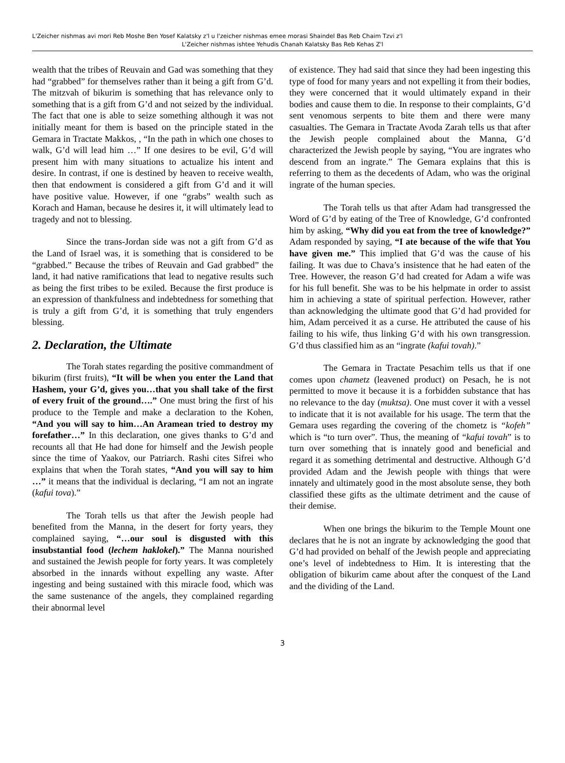L'Zeicher nishmas avi mori Reb Moshe Ben Yosef Kalatsky z'l u l'zeicher nishmas emee morasi Shaindel Bas Reb Chaim Tzvi z'l
L'Zeicher nishmas ishtee Yehudis Chanah Kalatsky Bas Reb Kehas Z'l
wealth that the tribes of Reuvain and Gad was something that they had “grabbed” for themselves rather than it being a gift from G’d. The mitzvah of bikurim is something that has relevance only to something that is a gift from G’d and not seized by the individual. The fact that one is able to seize something although it was not initially meant for them is based on the principle stated in the Gemara in Tractate Makkos, , “In the path in which one choses to walk, G’d will lead him …” If one desires to be evil, G’d will present him with many situations to actualize his intent and desire. In contrast, if one is destined by heaven to receive wealth, then that endowment is considered a gift from G’d and it will have positive value. However, if one “grabs” wealth such as Korach and Haman, because he desires it, it will ultimately lead to tragedy and not to blessing.
Since the trans-Jordan side was not a gift from G’d as the Land of Israel was, it is something that is considered to be “grabbed.” Because the tribes of Reuvain and Gad grabbed” the land, it had native ramifications that lead to negative results such as being the first tribes to be exiled. Because the first produce is an expression of thankfulness and indebtedness for something that is truly a gift from G’d, it is something that truly engenders blessing.
2. Declaration, the Ultimate
The Torah states regarding the positive commandment of bikurim (first fruits), “It will be when you enter the Land that Hashem, your G’d, gives you…that you shall take of the first of every fruit of the ground….” One must bring the first of his produce to the Temple and make a declaration to the Kohen, “And you will say to him…An Aramean tried to destroy my forefather…” In this declaration, one gives thanks to G’d and recounts all that He had done for himself and the Jewish people since the time of Yaakov, our Patriarch. Rashi cites Sifrei who explains that when the Torah states, “And you will say to him …” it means that the individual is declaring, “I am not an ingrate (kafui tova).”
The Torah tells us that after the Jewish people had benefited from the Manna, in the desert for forty years, they complained saying, “…our soul is disgusted with this insubstantial food (lechem haklokel).” The Manna nourished and sustained the Jewish people for forty years. It was completely absorbed in the innards without expelling any waste. After ingesting and being sustained with this miracle food, which was the same sustenance of the angels, they complained regarding their abnormal level
of existence. They had said that since they had been ingesting this type of food for many years and not expelling it from their bodies, they were concerned that it would ultimately expand in their bodies and cause them to die. In response to their complaints, G’d sent venomous serpents to bite them and there were many casualties. The Gemara in Tractate Avoda Zarah tells us that after the Jewish people complained about the Manna, G’d characterized the Jewish people by saying, “You are ingrates who descend from an ingrate.” The Gemara explains that this is referring to them as the decedents of Adam, who was the original ingrate of the human species.
The Torah tells us that after Adam had transgressed the Word of G’d by eating of the Tree of Knowledge, G’d confronted him by asking, “Why did you eat from the tree of knowledge?” Adam responded by saying, “I ate because of the wife that You have given me.” This implied that G’d was the cause of his failing. It was due to Chava’s insistence that he had eaten of the Tree. However, the reason G’d had created for Adam a wife was for his full benefit. She was to be his helpmate in order to assist him in achieving a state of spiritual perfection. However, rather than acknowledging the ultimate good that G’d had provided for him, Adam perceived it as a curse. He attributed the cause of his failing to his wife, thus linking G’d with his own transgression. G’d thus classified him as an “ingrate (kafui tovah).”
The Gemara in Tractate Pesachim tells us that if one comes upon chametz (leavened product) on Pesach, he is not permitted to move it because it is a forbidden substance that has no relevance to the day (muktsa). One must cover it with a vessel to indicate that it is not available for his usage. The term that the Gemara uses regarding the covering of the chometz is “kofeh” which is “to turn over”. Thus, the meaning of “kafui tovah” is to turn over something that is innately good and beneficial and regard it as something detrimental and destructive. Although G’d provided Adam and the Jewish people with things that were innately and ultimately good in the most absolute sense, they both classified these gifts as the ultimate detriment and the cause of their demise.
When one brings the bikurim to the Temple Mount one declares that he is not an ingrate by acknowledging the good that G’d had provided on behalf of the Jewish people and appreciating one’s level of indebtedness to Him. It is interesting that the obligation of bikurim came about after the conquest of the Land and the dividing of the Land.
3